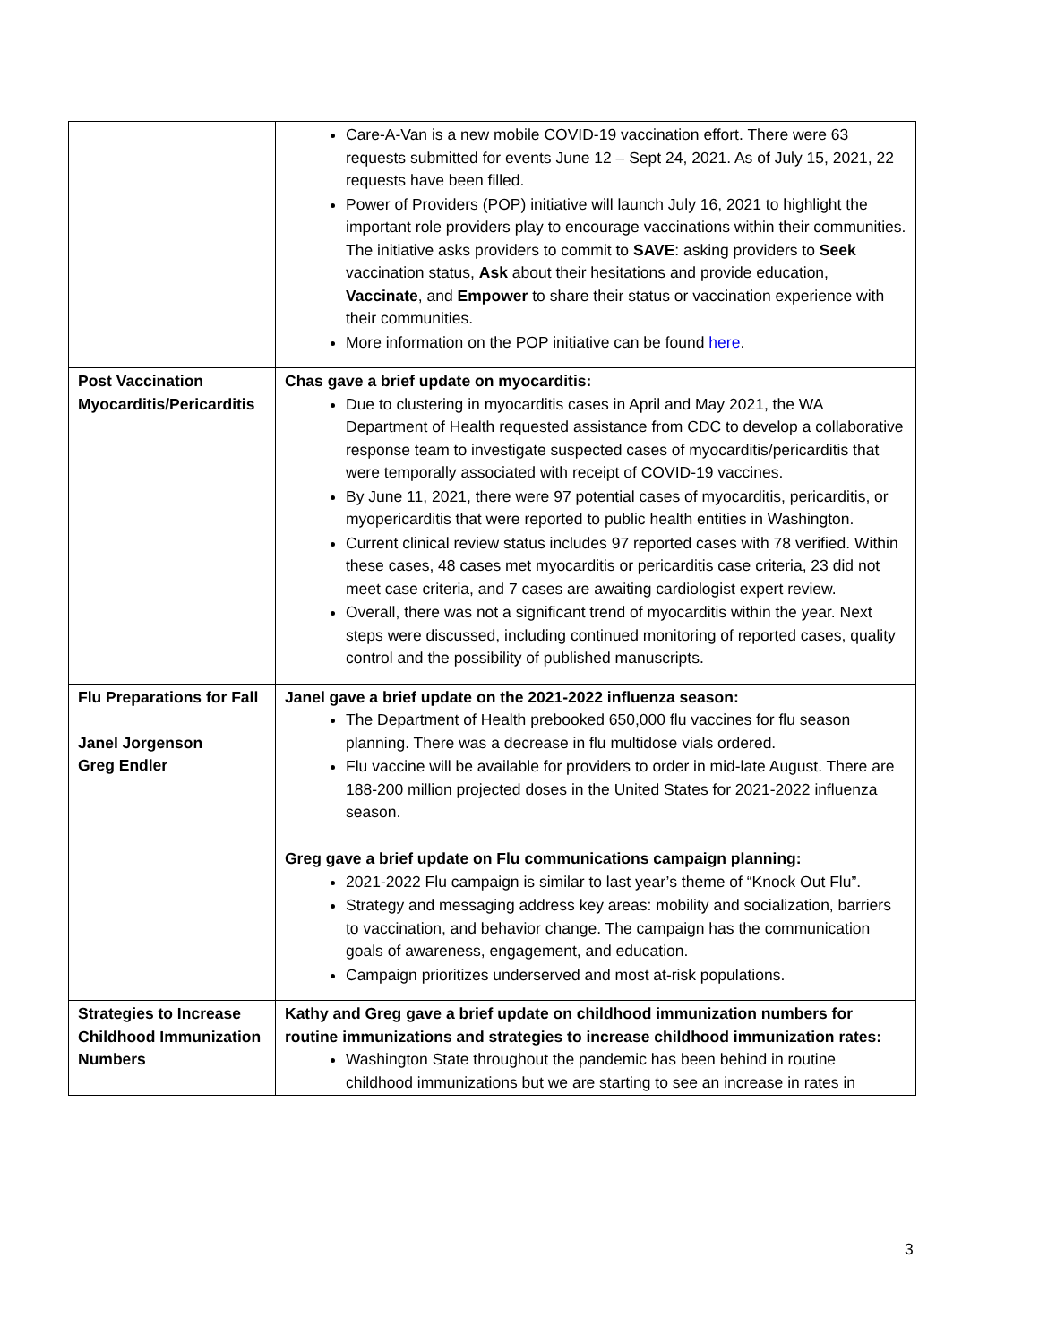| | Care-A-Van is a new mobile COVID-19 vaccination effort. There were 63 requests submitted for events June 12 – Sept 24, 2021. As of July 15, 2021, 22 requests have been filled. Power of Providers (POP) initiative will launch July 16, 2021 to highlight the important role providers play to encourage vaccinations within their communities. The initiative asks providers to commit to SAVE : asking providers to Seek vaccination status, Ask about their hesitations and provide education, Vaccinate , and Empower to share their status or vaccination experience with their communities. More information on the POP initiative can be found here . |
| Post Vaccination Myocarditis/Pericarditis | Chas gave a brief update on myocarditis: Due to clustering in myocarditis cases in April and May 2021, the WA Department of Health requested assistance from CDC to develop a collaborative response team to investigate suspected cases of myocarditis/pericarditis that were temporally associated with receipt of COVID-19 vaccines. By June 11, 2021, there were 97 potential cases of myocarditis, pericarditis, or myopericarditis that were reported to public health entities in Washington. Current clinical review status includes 97 reported cases with 78 verified. Within these cases, 48 cases met myocarditis or pericarditis case criteria, 23 did not meet case criteria, and 7 cases are awaiting cardiologist expert review. Overall, there was not a significant trend of myocarditis within the year. Next steps were discussed, including continued monitoring of reported cases, quality control and the possibility of published manuscripts. |
| Flu Preparations for Fall Janel Jorgenson Greg Endler | Janel gave a brief update on the 2021-2022 influenza season: The Department of Health prebooked 650,000 flu vaccines for flu season planning. There was a decrease in flu multidose vials ordered. Flu vaccine will be available for providers to order in mid-late August. There are 188-200 million projected doses in the United States for 2021-2022 influenza season. Greg gave a brief update on Flu communications campaign planning: 2021-2022 Flu campaign is similar to last year’s theme of “Knock Out Flu”. Strategy and messaging address key areas: mobility and socialization, barriers to vaccination, and behavior change. The campaign has the communication goals of awareness, engagement, and education. Campaign prioritizes underserved and most at-risk populations. |
| Strategies to Increase Childhood Immunization Numbers | Kathy and Greg gave a brief update on childhood immunization numbers for routine immunizations and strategies to increase childhood immunization rates: Washington State throughout the pandemic has been behind in routine childhood immunizations but we are starting to see an increase in rates in |
3